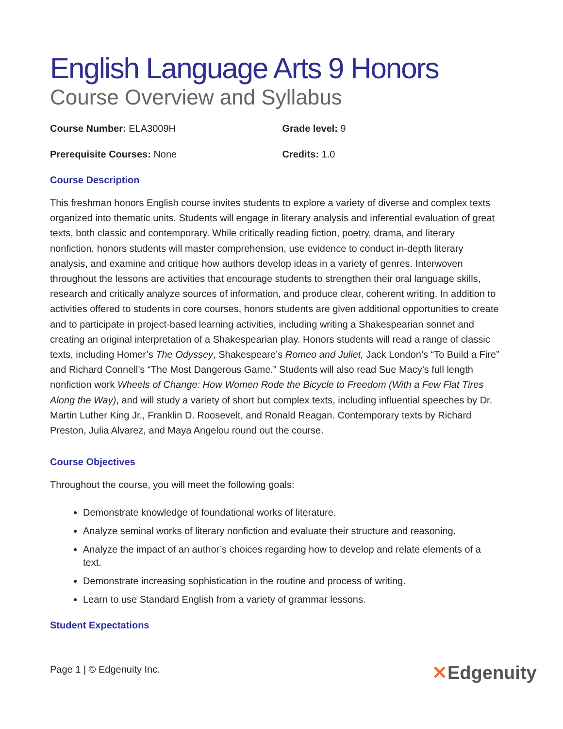English Language Arts 9 Honors
Course Overview and Syllabus
Course Number: ELA3009H Grade level: 9
Prerequisite Courses: None Credits: 1.0
Course Description
This freshman honors English course invites students to explore a variety of diverse and complex texts organized into thematic units. Students will engage in literary analysis and inferential evaluation of great texts, both classic and contemporary. While critically reading fiction, poetry, drama, and literary nonfiction, honors students will master comprehension, use evidence to conduct in-depth literary analysis, and examine and critique how authors develop ideas in a variety of genres. Interwoven throughout the lessons are activities that encourage students to strengthen their oral language skills, research and critically analyze sources of information, and produce clear, coherent writing. In addition to activities offered to students in core courses, honors students are given additional opportunities to create and to participate in project-based learning activities, including writing a Shakespearian sonnet and creating an original interpretation of a Shakespearian play. Honors students will read a range of classic texts, including Homer’s The Odyssey, Shakespeare’s Romeo and Juliet, Jack London’s “To Build a Fire” and Richard Connell’s “The Most Dangerous Game.” Students will also read Sue Macy’s full length nonfiction work Wheels of Change: How Women Rode the Bicycle to Freedom (With a Few Flat Tires Along the Way), and will study a variety of short but complex texts, including influential speeches by Dr. Martin Luther King Jr., Franklin D. Roosevelt, and Ronald Reagan. Contemporary texts by Richard Preston, Julia Alvarez, and Maya Angelou round out the course.
Course Objectives
Throughout the course, you will meet the following goals:
Demonstrate knowledge of foundational works of literature.
Analyze seminal works of literary nonfiction and evaluate their structure and reasoning.
Analyze the impact of an author’s choices regarding how to develop and relate elements of a text.
Demonstrate increasing sophistication in the routine and process of writing.
Learn to use Standard English from a variety of grammar lessons.
Student Expectations
Page 1 | © Edgenuity Inc. ✕Edgenuity